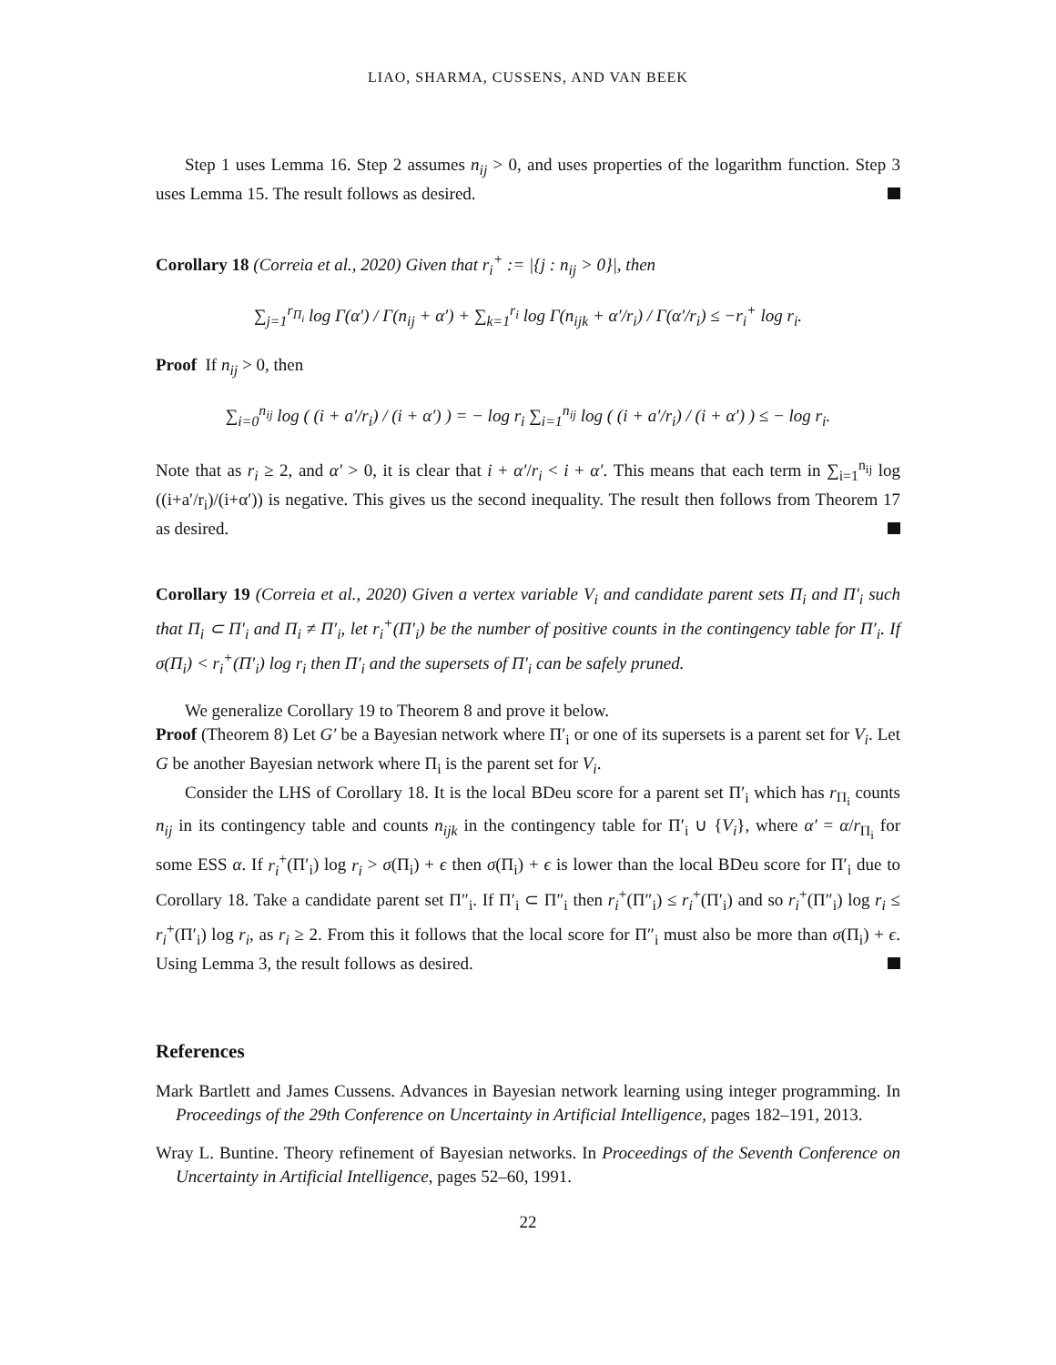LIAO, SHARMA, CUSSENS, AND VAN BEEK
Step 1 uses Lemma 16. Step 2 assumes n<sub>ij</sub> > 0, and uses properties of the logarithm function. Step 3 uses Lemma 15. The result follows as desired.
Corollary 18 (Correia et al., 2020) Given that r<sub>i</sub><sup>+</sup> := |{j : n<sub>ij</sub> > 0}|, then
∑<sub>j=1</sub><sup>r<sub>Π<sub>i</sub></sub></sup> log Γ(α′) / Γ(n<sub>ij</sub> + α′) + ∑<sub>k=1</sub><sup>r<sub>i</sub></sup> log Γ(n<sub>ijk</sub> + α′/r<sub>i</sub>) / Γ(α′/r<sub>i</sub>) ≤ −r<sub>i</sub><sup>+</sup> log r<sub>i</sub>.
Proof If n<sub>ij</sub> > 0, then
∑<sub>i=0</sub><sup>n<sub>ij</sub></sup> log ( (i + a′/r<sub>i</sub>) / (i + α′) ) = − log r<sub>i</sub> ∑<sub>i=1</sub><sup>n<sub>ij</sub></sup> log ( (i + a′/r<sub>i</sub>) / (i + α′) ) ≤ − log r<sub>i</sub>.
Note that as r<sub>i</sub> ≥ 2, and α′ > 0, it is clear that i + α′/r<sub>i</sub> < i + α′. This means that each term in ∑<sub>i=1</sub><sup>n<sub>ij</sub></sup> log ((i+a′/r<sub>i</sub>)/(i+α′)) is negative. This gives us the second inequality. The result then follows from Theorem 17 as desired.
Corollary 19 (Correia et al., 2020) Given a vertex variable V<sub>i</sub> and candidate parent sets Π<sub>i</sub> and Π′<sub>i</sub> such that Π<sub>i</sub> ⊂ Π′<sub>i</sub> and Π<sub>i</sub> ≠ Π′<sub>i</sub>, let r<sub>i</sub><sup>+</sup>(Π′<sub>i</sub>) be the number of positive counts in the contingency table for Π′<sub>i</sub>. If σ(Π<sub>i</sub>) < r<sub>i</sub><sup>+</sup>(Π′<sub>i</sub>) log r<sub>i</sub> then Π′<sub>i</sub> and the supersets of Π′<sub>i</sub> can be safely pruned.
We generalize Corollary 19 to Theorem 8 and prove it below.
Proof (Theorem 8) Let G′ be a Bayesian network where Π′<sub>i</sub> or one of its supersets is a parent set for V<sub>i</sub>. Let G be another Bayesian network where Π<sub>i</sub> is the parent set for V<sub>i</sub>.
Consider the LHS of Corollary 18. It is the local BDeu score for a parent set Π′<sub>i</sub> which has r<sub>Π<sub>i</sub></sub> counts n<sub>ij</sub> in its contingency table and counts n<sub>ijk</sub> in the contingency table for Π′<sub>i</sub> ∪ {V<sub>i</sub>}, where α′ = α/r<sub>Π<sub>i</sub></sub> for some ESS α. If r<sub>i</sub><sup>+</sup>(Π′<sub>i</sub>) log r<sub>i</sub> > σ(Π<sub>i</sub>) + ϵ then σ(Π<sub>i</sub>) + ϵ is lower than the local BDeu score for Π′<sub>i</sub> due to Corollary 18. Take a candidate parent set Π″<sub>i</sub>. If Π′<sub>i</sub> ⊂ Π″<sub>i</sub> then r<sub>i</sub><sup>+</sup>(Π″<sub>i</sub>) ≤ r<sub>i</sub><sup>+</sup>(Π′<sub>i</sub>) and so r<sub>i</sub><sup>+</sup>(Π″<sub>i</sub>) log r<sub>i</sub> ≤ r<sub>i</sub><sup>+</sup>(Π′<sub>i</sub>) log r<sub>i</sub>, as r<sub>i</sub> ≥ 2. From this it follows that the local score for Π″<sub>i</sub> must also be more than σ(Π<sub>i</sub>) + ϵ. Using Lemma 3, the result follows as desired.
References
Mark Bartlett and James Cussens. Advances in Bayesian network learning using integer programming. In Proceedings of the 29th Conference on Uncertainty in Artificial Intelligence, pages 182–191, 2013.
Wray L. Buntine. Theory refinement of Bayesian networks. In Proceedings of the Seventh Conference on Uncertainty in Artificial Intelligence, pages 52–60, 1991.
22